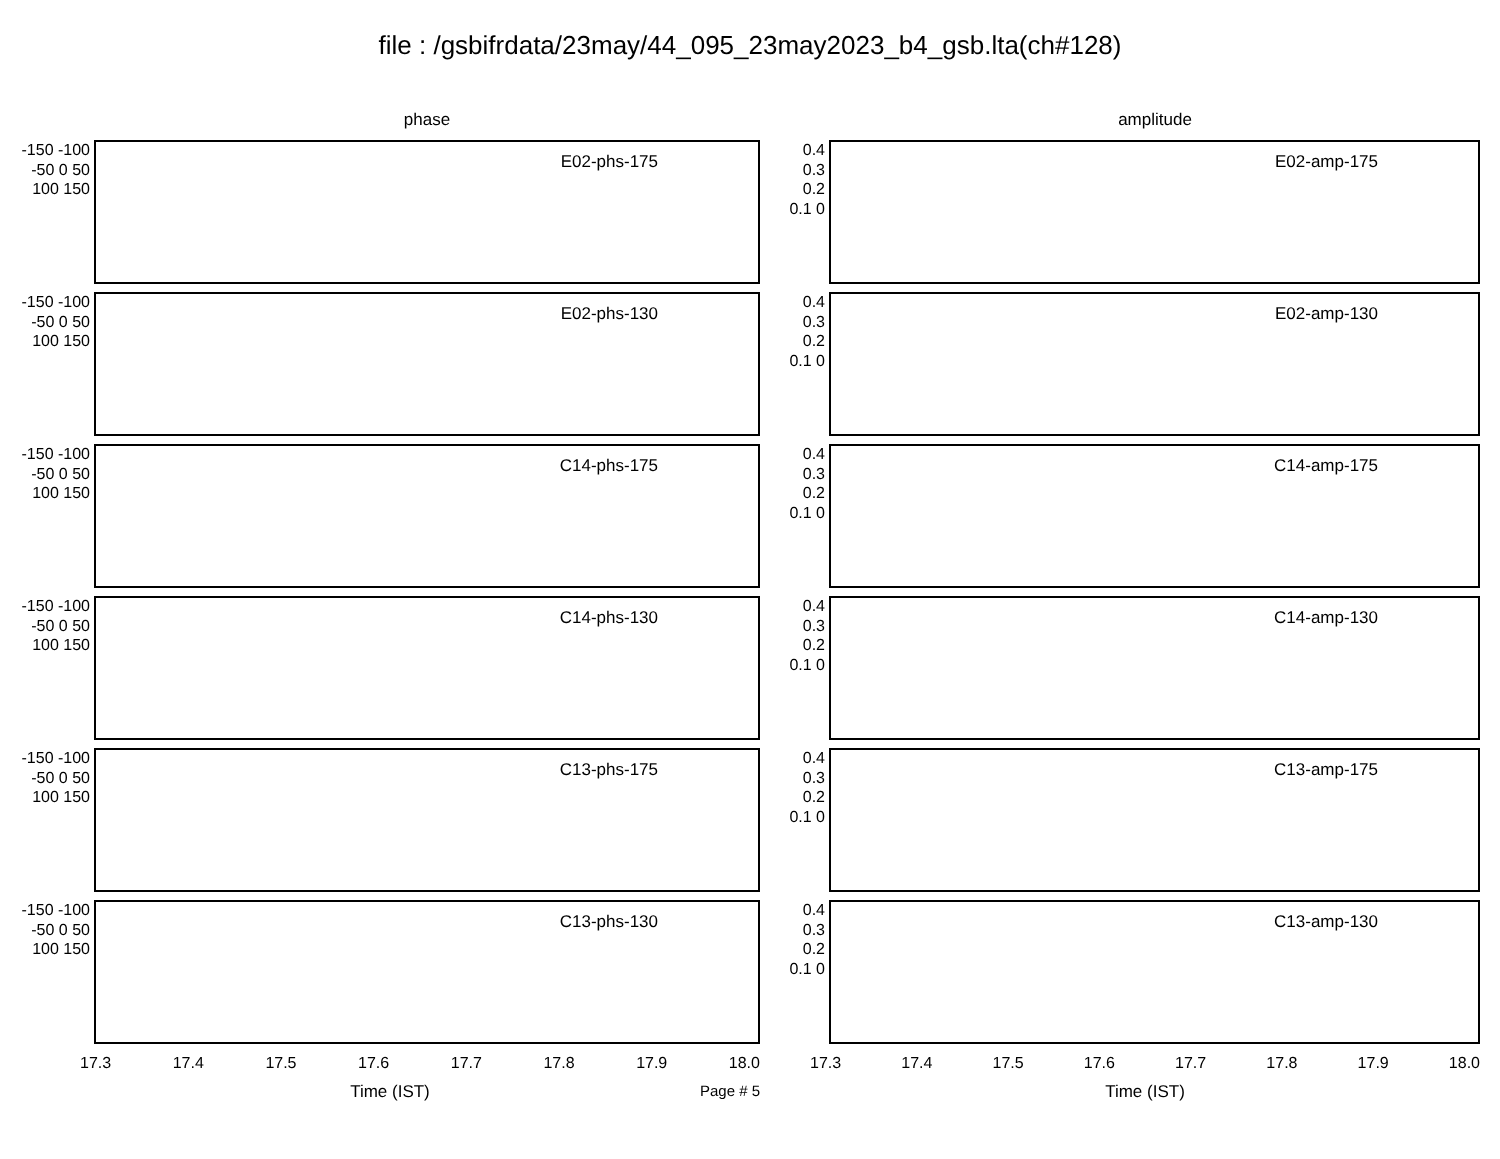file : /gsbifrdata/23may/44_095_23may2023_b4_gsb.lta(ch#128)
phase
-150 -100 -50 0 50 100 150
E02-phs-175
-150 -100 -50 0 50 100 150
E02-phs-130
-150 -100 -50 0 50 100 150
C14-phs-175
-150 -100 -50 0 50 100 150
C14-phs-130
-150 -100 -50 0 50 100 150
C13-phs-175
-150 -100 -50 0 50 100 150
C13-phs-130
17.3 17.4 17.5 17.6 17.7 17.8 17.9 18.0
Time (IST) Page # 5
amplitude
0.4 0.3 0.2 0.1 0
E02-amp-175
0.4 0.3 0.2 0.1 0
E02-amp-130
0.4 0.3 0.2 0.1 0
C14-amp-175
0.4 0.3 0.2 0.1 0
C14-amp-130
0.4 0.3 0.2 0.1 0
C13-amp-175
0.4 0.3 0.2 0.1 0
C13-amp-130
17.3 17.4 17.5 17.6 17.7 17.8 17.9 18.0
Time (IST)